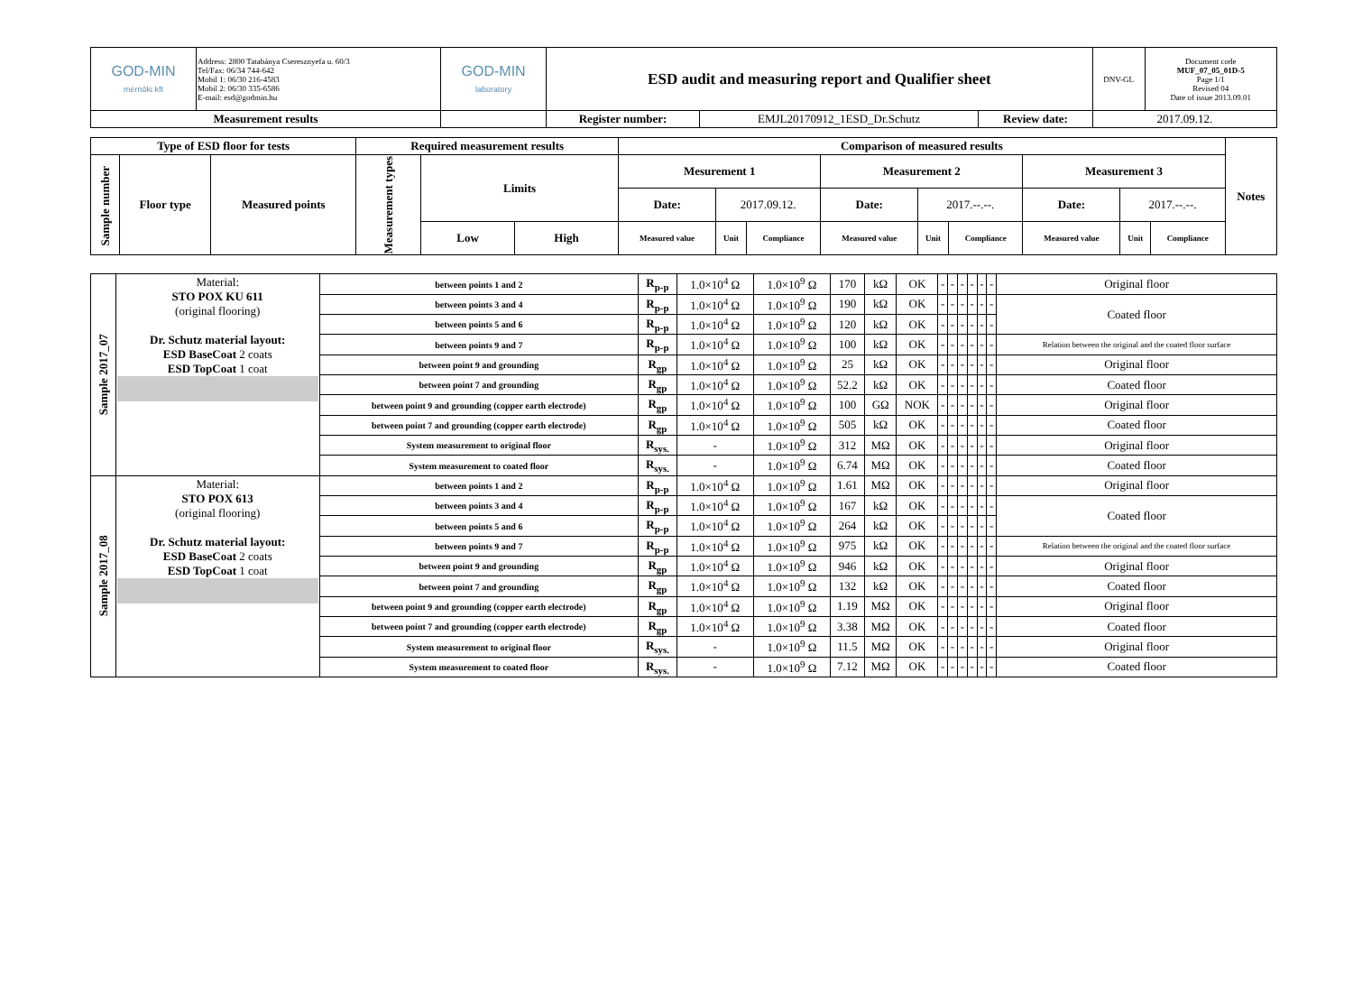| GOD-MIN mérnöki kft | Address: 2800 Tatabánya Cseresznyefa u. 60/3 Tel/Fax: 06/34 744-642 Mobil 1: 06/30 216-4583 Mobil 2: 06/30 335-6586 E-mail: esd@godmin.hu | GOD-MIN laboratory | ESD audit and measuring report and Qualifier sheet | | | | DNV-GL | Document code MUF_07_05_01D-5 Page 1/1 Revised 04 Date of issue 2013.09.01 |
| Measurement results | | | | Register number: | EMJL20170912_1ESD_Dr.Schutz | Review date: | 2017.09.12. | |
| Type of ESD floor for tests | | | Required measurement results | | | Comparison of measured results | | | | | | | | | Notes |
| --- | --- | --- | --- | --- | --- | --- | --- | --- | --- | --- | --- | --- | --- | --- | --- |
| Sample number | Floor type | Measured points | Measurement types | Limits | | Mesurement 1 | | | Measurement 2 | | | Measurement 3 | | | |
| | | | | | | Date: | 2017.09.12. | | Date: | 2017.--.--. | | Date: | 2017.--.--. | | |
| | | | | Low | High | Measured value | Unit | Compliance | Measured value | Unit | Compliance | Measured value | Unit | Compliance | |
| Sample 2017_07 | Material: STO POX KU 611 (original flooring) Dr. Schutz material layout: ESD BaseCoat 2 coats ESD TopCoat 1 coat | between points 1 and 2 | R<sub>p-p</sub> | 1.0×10<sup>4</sup> Ω | 1.0×10<sup>9</sup> Ω | 170 | kΩ | OK | - | - | - | - | - | - | Original floor |
| | | between points 3 and 4 | R<sub>p-p</sub> | 1.0×10<sup>4</sup> Ω | 1.0×10<sup>9</sup> Ω | 190 | kΩ | OK | - | - | - | - | - | - | Coated floor |
| | | between points 5 and 6 | R<sub>p-p</sub> | 1.0×10<sup>4</sup> Ω | 1.0×10<sup>9</sup> Ω | 120 | kΩ | OK | - | - | - | - | - | - | |
| | | between points 9 and 7 | R<sub>p-p</sub> | 1.0×10<sup>4</sup> Ω | 1.0×10<sup>9</sup> Ω | 100 | kΩ | OK | - | - | - | - | - | - | Relation between the original and the coated floor surface |
| | | between point 9 and grounding | R<sub>gp</sub> | 1.0×10<sup>4</sup> Ω | 1.0×10<sup>9</sup> Ω | 25 | kΩ | OK | - | - | - | - | - | - | Original floor |
| | | between point 7 and grounding | R<sub>gp</sub> | 1.0×10<sup>4</sup> Ω | 1.0×10<sup>9</sup> Ω | 52.2 | kΩ | OK | - | - | - | - | - | - | Coated floor |
| | | between point 9 and grounding (copper earth electrode) | R<sub>gp</sub> | 1.0×10<sup>4</sup> Ω | 1.0×10<sup>9</sup> Ω | 100 | GΩ | NOK | - | - | - | - | - | - | Original floor |
| | | between point 7 and grounding (copper earth electrode) | R<sub>gp</sub> | 1.0×10<sup>4</sup> Ω | 1.0×10<sup>9</sup> Ω | 505 | kΩ | OK | - | - | - | - | - | - | Coated floor |
| | | System measurement to original floor | R<sub>sys.</sub> | - | 1.0×10<sup>9</sup> Ω | 312 | MΩ | OK | - | - | - | - | - | - | Original floor |
| | | System measurement to coated floor | R<sub>sys.</sub> | - | 1.0×10<sup>9</sup> Ω | 6.74 | MΩ | OK | - | - | - | - | - | - | Coated floor |
| Sample 2017_08 | Material: STO POX 613 (original flooring) Dr. Schutz material layout: ESD BaseCoat 2 coats ESD TopCoat 1 coat | between points 1 and 2 | R<sub>p-p</sub> | 1.0×10<sup>4</sup> Ω | 1.0×10<sup>9</sup> Ω | 1.61 | MΩ | OK | - | - | - | - | - | - | Original floor |
| | | between points 3 and 4 | R<sub>p-p</sub> | 1.0×10<sup>4</sup> Ω | 1.0×10<sup>9</sup> Ω | 167 | kΩ | OK | - | - | - | - | - | - | Coated floor |
| | | between points 5 and 6 | R<sub>p-p</sub> | 1.0×10<sup>4</sup> Ω | 1.0×10<sup>9</sup> Ω | 264 | kΩ | OK | - | - | - | - | - | - | |
| | | between points 9 and 7 | R<sub>p-p</sub> | 1.0×10<sup>4</sup> Ω | 1.0×10<sup>9</sup> Ω | 975 | kΩ | OK | - | - | - | - | - | - | Relation between the original and the coated floor surface |
| | | between point 9 and grounding | R<sub>gp</sub> | 1.0×10<sup>4</sup> Ω | 1.0×10<sup>9</sup> Ω | 946 | kΩ | OK | - | - | - | - | - | - | Original floor |
| | | between point 7 and grounding | R<sub>gp</sub> | 1.0×10<sup>4</sup> Ω | 1.0×10<sup>9</sup> Ω | 132 | kΩ | OK | - | - | - | - | - | - | Coated floor |
| | | between point 9 and grounding (copper earth electrode) | R<sub>gp</sub> | 1.0×10<sup>4</sup> Ω | 1.0×10<sup>9</sup> Ω | 1.19 | MΩ | OK | - | - | - | - | - | - | Original floor |
| | | between point 7 and grounding (copper earth electrode) | R<sub>gp</sub> | 1.0×10<sup>4</sup> Ω | 1.0×10<sup>9</sup> Ω | 3.38 | MΩ | OK | - | - | - | - | - | - | Coated floor |
| | | System measurement to original floor | R<sub>sys.</sub> | - | 1.0×10<sup>9</sup> Ω | 11.5 | MΩ | OK | - | - | - | - | - | - | Original floor |
| | | System measurement to coated floor | R<sub>sys.</sub> | - | 1.0×10<sup>9</sup> Ω | 7.12 | MΩ | OK | - | - | - | - | - | - | Coated floor |